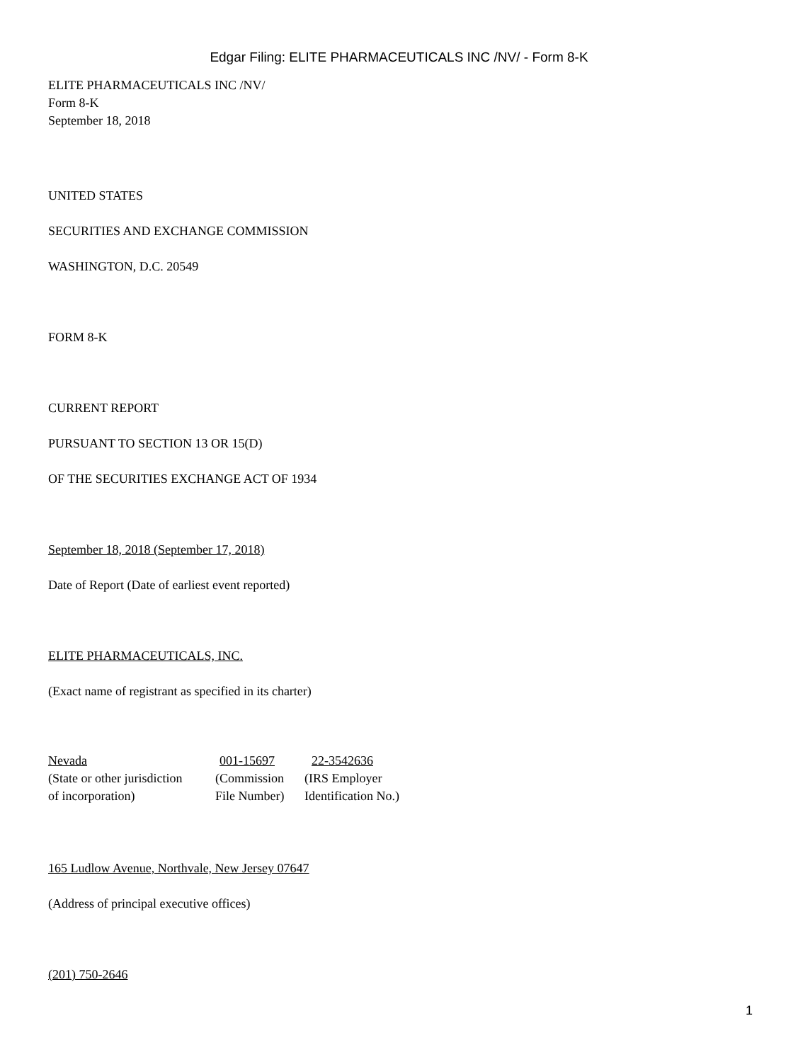Edgar Filing: ELITE PHARMACEUTICALS INC /NV/ - Form 8-K
ELITE PHARMACEUTICALS INC /NV/
Form 8-K
September 18, 2018
UNITED STATES
SECURITIES AND EXCHANGE COMMISSION
WASHINGTON, D.C. 20549
FORM 8-K
CURRENT REPORT
PURSUANT TO SECTION 13 OR 15(D)
OF THE SECURITIES EXCHANGE ACT OF 1934
September 18, 2018 (September 17, 2018)
Date of Report (Date of earliest event reported)
ELITE PHARMACEUTICALS, INC.
(Exact name of registrant as specified in its charter)
| Nevada | 001-15697 | 22-3542636 |
| (State or other jurisdiction of incorporation) | (Commission File Number) | (IRS Employer Identification No.) |
165 Ludlow Avenue, Northvale, New Jersey 07647
(Address of principal executive offices)
(201) 750-2646
1